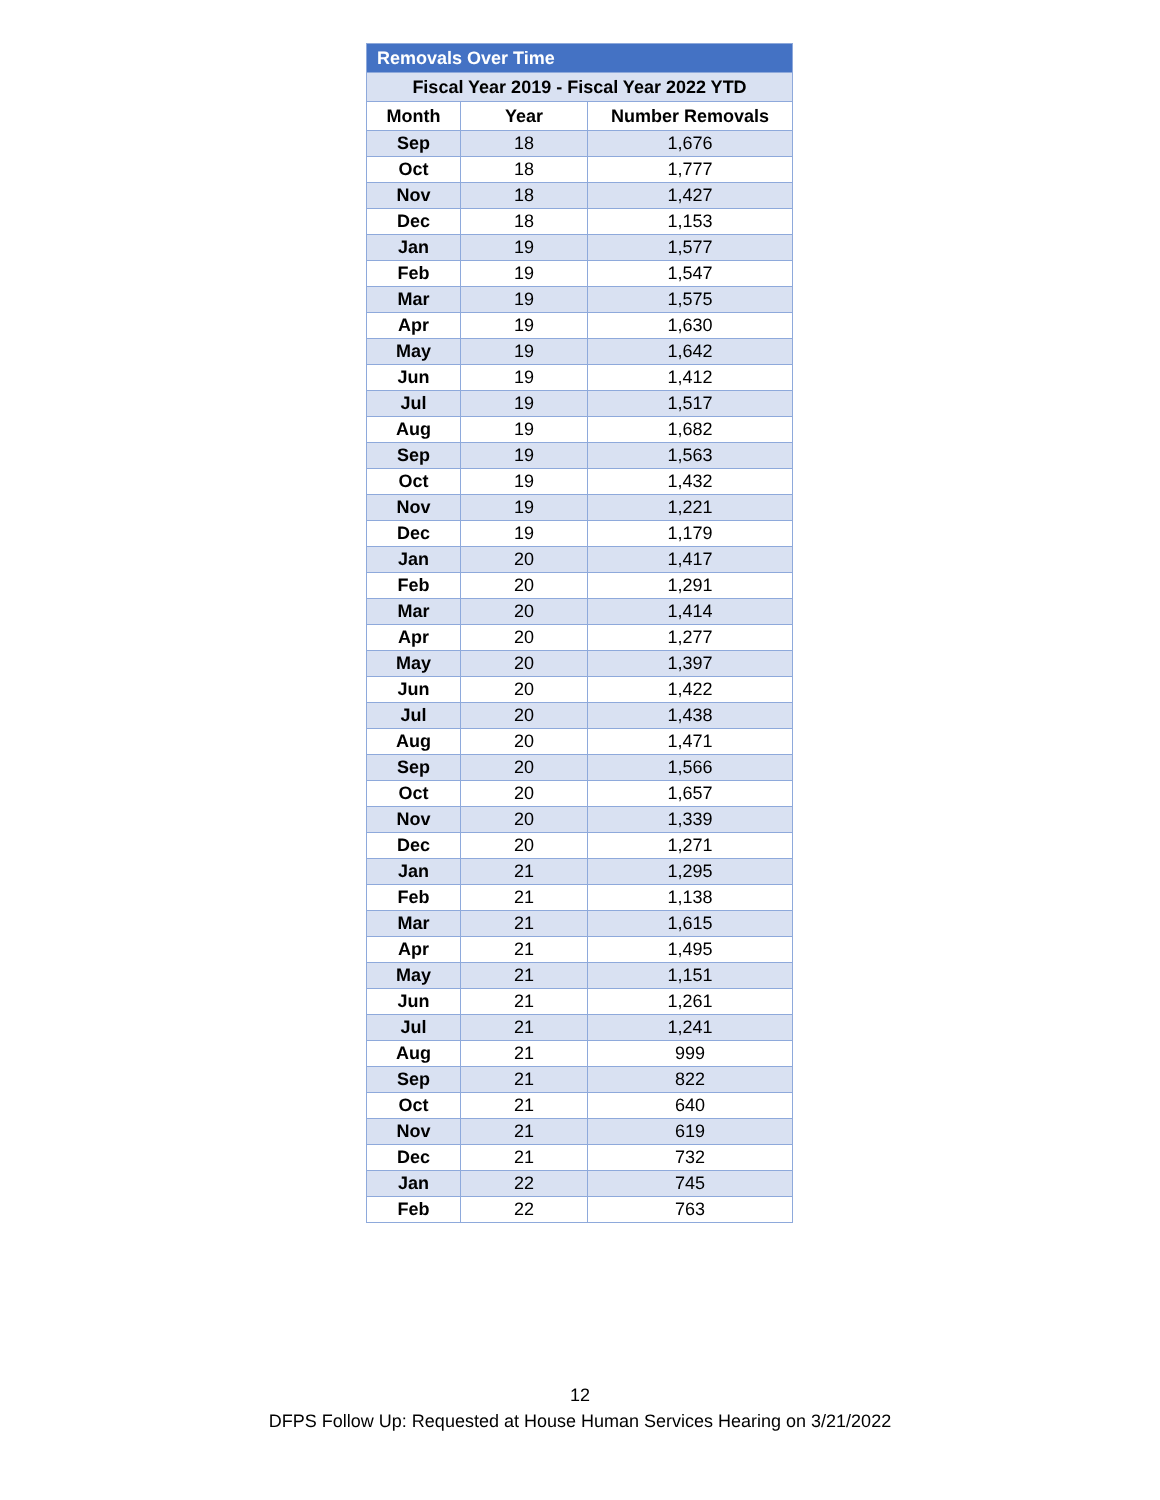| Removals Over Time | | |
| Fiscal Year 2019 - Fiscal Year 2022 YTD | | |
| Month | Year | Number Removals |
| Sep | 18 | 1,676 |
| Oct | 18 | 1,777 |
| Nov | 18 | 1,427 |
| Dec | 18 | 1,153 |
| Jan | 19 | 1,577 |
| Feb | 19 | 1,547 |
| Mar | 19 | 1,575 |
| Apr | 19 | 1,630 |
| May | 19 | 1,642 |
| Jun | 19 | 1,412 |
| Jul | 19 | 1,517 |
| Aug | 19 | 1,682 |
| Sep | 19 | 1,563 |
| Oct | 19 | 1,432 |
| Nov | 19 | 1,221 |
| Dec | 19 | 1,179 |
| Jan | 20 | 1,417 |
| Feb | 20 | 1,291 |
| Mar | 20 | 1,414 |
| Apr | 20 | 1,277 |
| May | 20 | 1,397 |
| Jun | 20 | 1,422 |
| Jul | 20 | 1,438 |
| Aug | 20 | 1,471 |
| Sep | 20 | 1,566 |
| Oct | 20 | 1,657 |
| Nov | 20 | 1,339 |
| Dec | 20 | 1,271 |
| Jan | 21 | 1,295 |
| Feb | 21 | 1,138 |
| Mar | 21 | 1,615 |
| Apr | 21 | 1,495 |
| May | 21 | 1,151 |
| Jun | 21 | 1,261 |
| Jul | 21 | 1,241 |
| Aug | 21 | 999 |
| Sep | 21 | 822 |
| Oct | 21 | 640 |
| Nov | 21 | 619 |
| Dec | 21 | 732 |
| Jan | 22 | 745 |
| Feb | 22 | 763 |
12
DFPS Follow Up: Requested at House Human Services Hearing on 3/21/2022